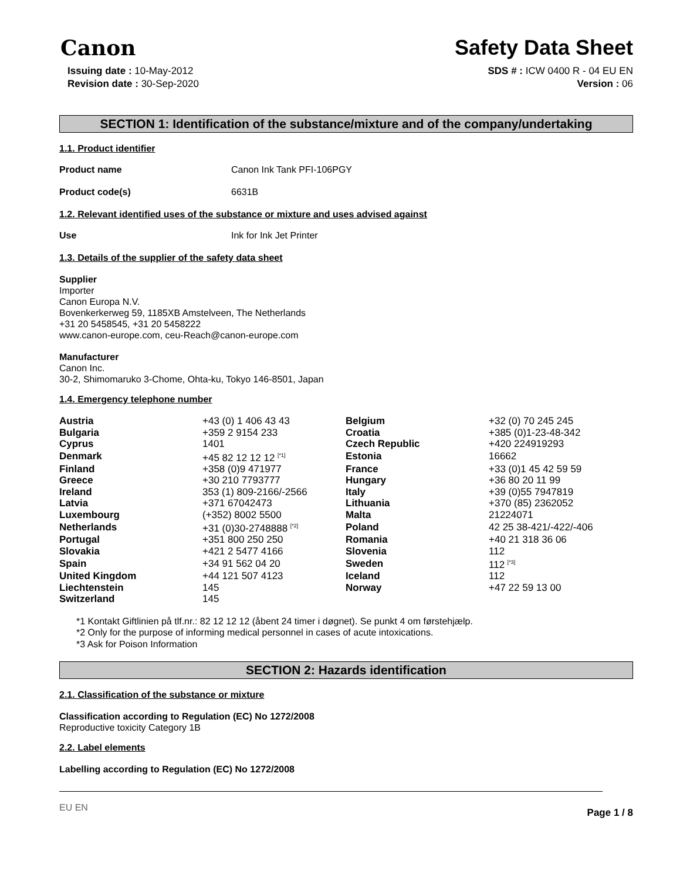Canon
Safety Data Sheet
Issuing date : 10-May-2012
Revision date : 30-Sep-2020
SDS # : ICW 0400 R - 04 EU EN
Version : 06
SECTION 1: Identification of the substance/mixture and of the company/undertaking
1.1. Product identifier
Product name Canon Ink Tank PFI-106PGY
Product code(s) 6631B
1.2. Relevant identified uses of the substance or mixture and uses advised against
Use Ink for Ink Jet Printer
1.3. Details of the supplier of the safety data sheet
Supplier
Importer
Canon Europa N.V.
Bovenkerkerweg 59, 1185XB Amstelveen, The Netherlands
+31 20 5458545, +31 20 5458222
www.canon-europe.com, ceu-Reach@canon-europe.com
Manufacturer
Canon Inc.
30-2, Shimomaruko 3-Chome, Ohta-ku, Tokyo 146-8501, Japan
1.4. Emergency telephone number
| Austria | +43 (0) 1 406 43 43 | Belgium | +32 (0) 70 245 245 |
| Bulgaria | +359 2 9154 233 | Croatia | +385 (0)1-23-48-342 |
| Cyprus | 1401 | Czech Republic | +420 224919293 |
| Denmark | +45 82 12 12 12 <sup>[*1]</sup> | Estonia | 16662 |
| Finland | +358 (0)9 471977 | France | +33 (0)1 45 42 59 59 |
| Greece | +30 210 7793777 | Hungary | +36 80 20 11 99 |
| Ireland | 353 (1) 809-2166/-2566 | Italy | +39 (0)55 7947819 |
| Latvia | +371 67042473 | Lithuania | +370 (85) 2362052 |
| Luxembourg | (+352) 8002 5500 | Malta | 21224071 |
| Netherlands | +31 (0)30-2748888 <sup>[*2]</sup> | Poland | 42 25 38-421/-422/-406 |
| Portugal | +351 800 250 250 | Romania | +40 21 318 36 06 |
| Slovakia | +421 2 5477 4166 | Slovenia | 112 |
| Spain | +34 91 562 04 20 | Sweden | 112 <sup>[*3]</sup> |
| United Kingdom | +44 121 507 4123 | Iceland | 112 |
| Liechtenstein | 145 | Norway | +47 22 59 13 00 |
| Switzerland | 145 | | |
*1 Kontakt Giftlinien på tlf.nr.: 82 12 12 12 (åbent 24 timer i døgnet). Se punkt 4 om førstehjælp.
*2 Only for the purpose of informing medical personnel in cases of acute intoxications.
*3 Ask for Poison Information
SECTION 2: Hazards identification
2.1. Classification of the substance or mixture
Classification according to Regulation (EC) No 1272/2008
Reproductive toxicity Category 1B
2.2. Label elements
Labelling according to Regulation (EC) No 1272/2008
EU EN Page 1 / 8